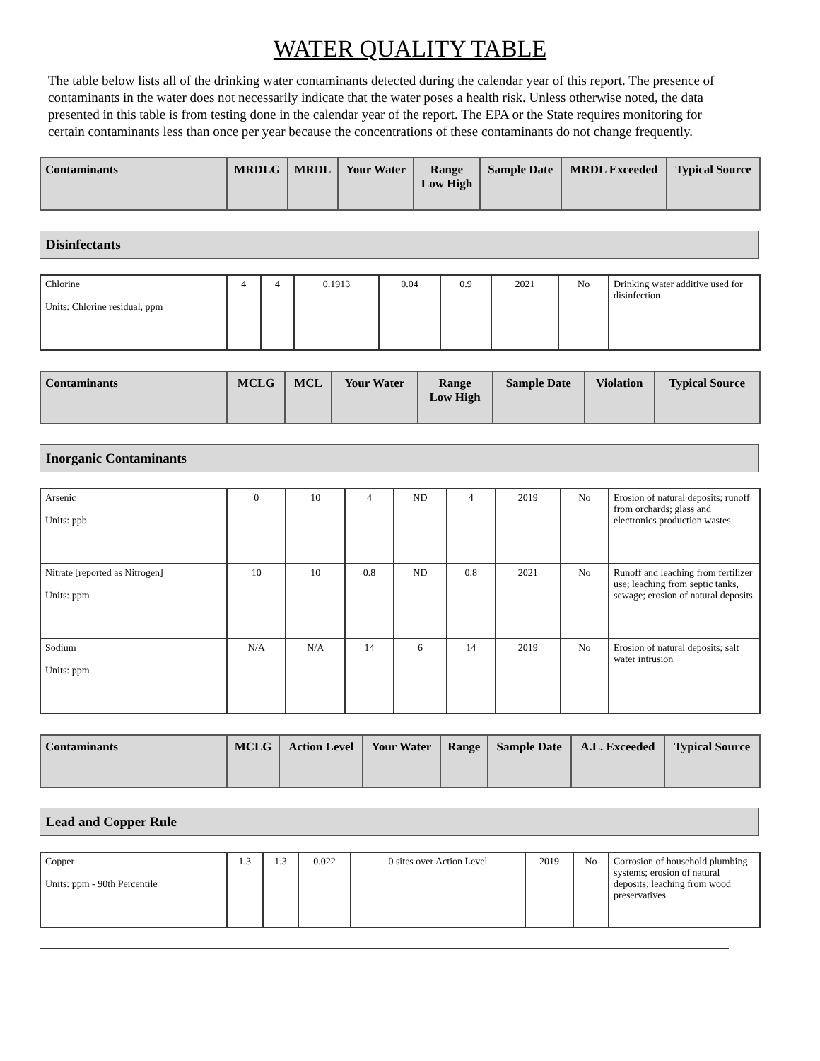WATER QUALITY TABLE
The table below lists all of the drinking water contaminants detected during the calendar year of this report. The presence of contaminants in the water does not necessarily indicate that the water poses a health risk. Unless otherwise noted, the data presented in this table is from testing done in the calendar year of the report. The EPA or the State requires monitoring for certain contaminants less than once per year because the concentrations of these contaminants do not change frequently.
| Contaminants | MRDLG | MRDL | Your Water | Range Low High | Sample Date | MRDL Exceeded | Typical Source |
| --- | --- | --- | --- | --- | --- | --- | --- |
Disinfectants
| Chlorine Units: Chlorine residual, ppm | 4 | 4 | 0.1913 | 0.04 | 0.9 | 2021 | No | Drinking water additive used for disinfection |
| Contaminants | MCLG | MCL | Your Water | Range Low High | Sample Date | Violation | Typical Source |
| --- | --- | --- | --- | --- | --- | --- | --- |
Inorganic Contaminants
| Arsenic Units: ppb | 0 | 10 | 4 | ND | 4 | 2019 | No | Erosion of natural deposits; runoff from orchards; glass and electronics production wastes |
| Nitrate [reported as Nitrogen] Units: ppm | 10 | 10 | 0.8 | ND | 0.8 | 2021 | No | Runoff and leaching from fertilizer use; leaching from septic tanks, sewage; erosion of natural deposits |
| Sodium Units: ppm | N/A | N/A | 14 | 6 | 14 | 2019 | No | Erosion of natural deposits; salt water intrusion |
| Contaminants | MCLG | Action Level | Your Water | Range | Sample Date | A.L. Exceeded | Typical Source |
| --- | --- | --- | --- | --- | --- | --- | --- |
Lead and Copper Rule
| Copper Units: ppm - 90th Percentile | 1.3 | 1.3 | 0.022 | 0 sites over Action Level | 2019 | No | Corrosion of household plumbing systems; erosion of natural deposits; leaching from wood preservatives |